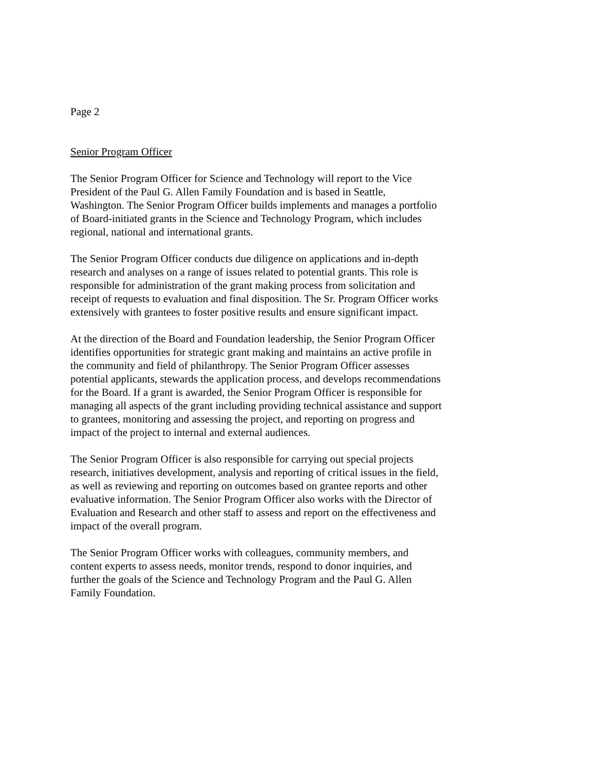Page 2
Senior Program Officer
The Senior Program Officer for Science and Technology will report to the Vice
President of the Paul G. Allen Family Foundation and is based in Seattle,
Washington. The Senior Program Officer builds implements and manages a portfolio
of Board-initiated grants in the Science and Technology Program, which includes
regional, national and international grants.
The Senior Program Officer conducts due diligence on applications and in-depth
research and analyses on a range of issues related to potential grants. This role is
responsible for administration of the grant making process from solicitation and
receipt of requests to evaluation and final disposition. The Sr. Program Officer works
extensively with grantees to foster positive results and ensure significant impact.
At the direction of the Board and Foundation leadership, the Senior Program Officer
identifies opportunities for strategic grant making and maintains an active profile in
the community and field of philanthropy. The Senior Program Officer assesses
potential applicants, stewards the application process, and develops recommendations
for the Board. If a grant is awarded, the Senior Program Officer is responsible for
managing all aspects of the grant including providing technical assistance and support
to grantees, monitoring and assessing the project, and reporting on progress and
impact of the project to internal and external audiences.
The Senior Program Officer is also responsible for carrying out special projects
research, initiatives development, analysis and reporting of critical issues in the field,
as well as reviewing and reporting on outcomes based on grantee reports and other
evaluative information. The Senior Program Officer also works with the Director of
Evaluation and Research and other staff to assess and report on the effectiveness and
impact of the overall program.
The Senior Program Officer works with colleagues, community members, and
content experts to assess needs, monitor trends, respond to donor inquiries, and
further the goals of the Science and Technology Program and the Paul G. Allen
Family Foundation.